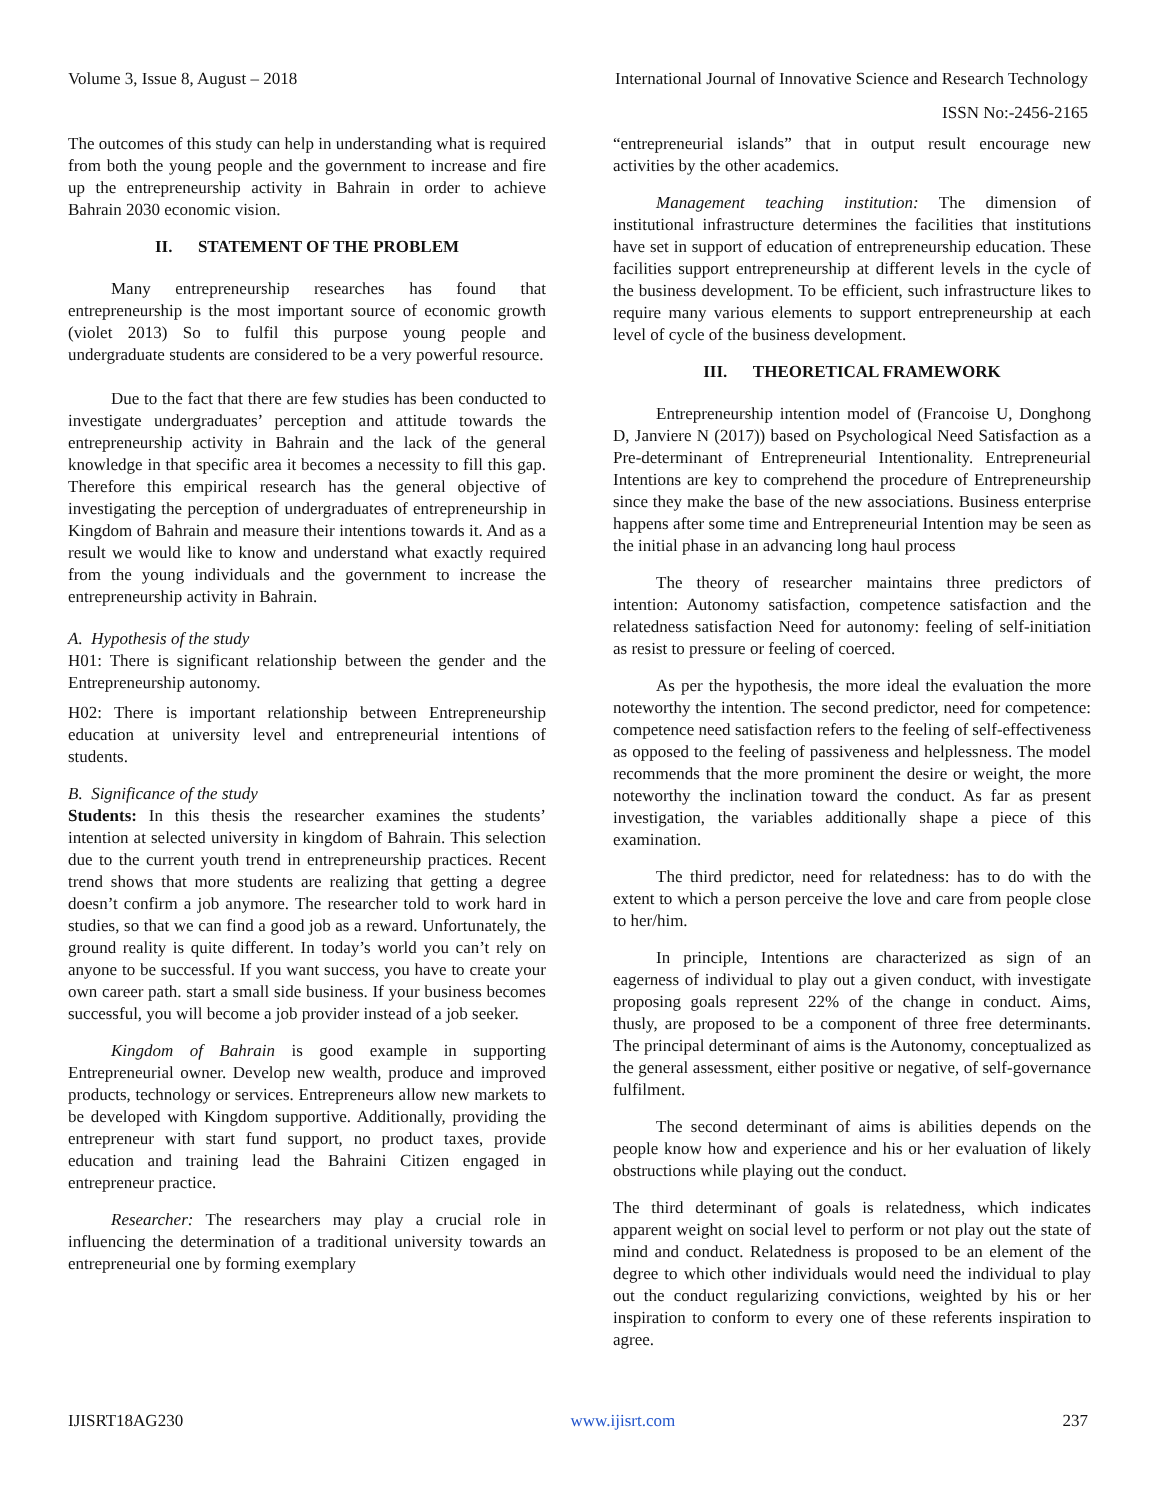Volume 3, Issue 8, August – 2018 International Journal of Innovative Science and Research Technology
ISSN No:-2456-2165
The outcomes of this study can help in understanding what is required from both the young people and the government to increase and fire up the entrepreneurship activity in Bahrain in order to achieve Bahrain 2030 economic vision.
II. STATEMENT OF THE PROBLEM
Many entrepreneurship researches has found that entrepreneurship is the most important source of economic growth (violet 2013) So to fulfil this purpose young people and undergraduate students are considered to be a very powerful resource.
Due to the fact that there are few studies has been conducted to investigate undergraduates’ perception and attitude towards the entrepreneurship activity in Bahrain and the lack of the general knowledge in that specific area it becomes a necessity to fill this gap. Therefore this empirical research has the general objective of investigating the perception of undergraduates of entrepreneurship in Kingdom of Bahrain and measure their intentions towards it. And as a result we would like to know and understand what exactly required from the young individuals and the government to increase the entrepreneurship activity in Bahrain.
A. Hypothesis of the study
H01: There is significant relationship between the gender and the Entrepreneurship autonomy.
H02: There is important relationship between Entrepreneurship education at university level and entrepreneurial intentions of students.
B. Significance of the study
Students: In this thesis the researcher examines the students’ intention at selected university in kingdom of Bahrain. This selection due to the current youth trend in entrepreneurship practices. Recent trend shows that more students are realizing that getting a degree doesn’t confirm a job anymore. The researcher told to work hard in studies, so that we can find a good job as a reward. Unfortunately, the ground reality is quite different. In today’s world you can’t rely on anyone to be successful. If you want success, you have to create your own career path. start a small side business. If your business becomes successful, you will become a job provider instead of a job seeker.
Kingdom of Bahrain is good example in supporting Entrepreneurial owner. Develop new wealth, produce and improved products, technology or services. Entrepreneurs allow new markets to be developed with Kingdom supportive. Additionally, providing the entrepreneur with start fund support, no product taxes, provide education and training lead the Bahraini Citizen engaged in entrepreneur practice.
Researcher: The researchers may play a crucial role in influencing the determination of a traditional university towards an entrepreneurial one by forming exemplary
“entrepreneurial islands” that in output result encourage new activities by the other academics.
Management teaching institution: The dimension of institutional infrastructure determines the facilities that institutions have set in support of education of entrepreneurship education. These facilities support entrepreneurship at different levels in the cycle of the business development. To be efficient, such infrastructure likes to require many various elements to support entrepreneurship at each level of cycle of the business development.
III. THEORETICAL FRAMEWORK
Entrepreneurship intention model of (Francoise U, Donghong D, Janviere N (2017)) based on Psychological Need Satisfaction as a Pre-determinant of Entrepreneurial Intentionality. Entrepreneurial Intentions are key to comprehend the procedure of Entrepreneurship since they make the base of the new associations. Business enterprise happens after some time and Entrepreneurial Intention may be seen as the initial phase in an advancing long haul process
The theory of researcher maintains three predictors of intention: Autonomy satisfaction, competence satisfaction and the relatedness satisfaction Need for autonomy: feeling of self-initiation as resist to pressure or feeling of coerced.
As per the hypothesis, the more ideal the evaluation the more noteworthy the intention. The second predictor, need for competence: competence need satisfaction refers to the feeling of self-effectiveness as opposed to the feeling of passiveness and helplessness. The model recommends that the more prominent the desire or weight, the more noteworthy the inclination toward the conduct. As far as present investigation, the variables additionally shape a piece of this examination.
The third predictor, need for relatedness: has to do with the extent to which a person perceive the love and care from people close to her/him.
In principle, Intentions are characterized as sign of an eagerness of individual to play out a given conduct, with investigate proposing goals represent 22% of the change in conduct. Aims, thusly, are proposed to be a component of three free determinants. The principal determinant of aims is the Autonomy, conceptualized as the general assessment, either positive or negative, of self-governance fulfilment.
The second determinant of aims is abilities depends on the people know how and experience and his or her evaluation of likely obstructions while playing out the conduct.
The third determinant of goals is relatedness, which indicates apparent weight on social level to perform or not play out the state of mind and conduct. Relatedness is proposed to be an element of the degree to which other individuals would need the individual to play out the conduct regularizing convictions, weighted by his or her inspiration to conform to every one of these referents inspiration to agree.
IJISRT18AG230 www.ijisrt.com 237